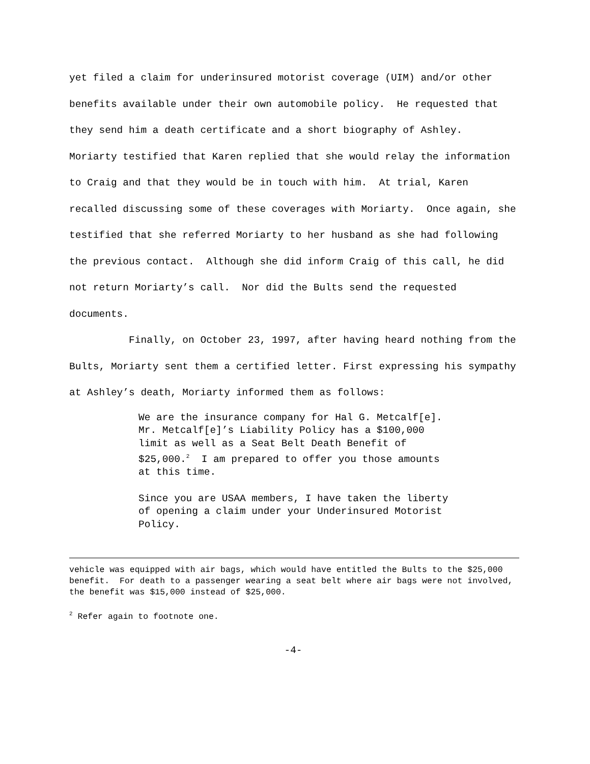yet filed a claim for underinsured motorist coverage (UIM) and/or other benefits available under their own automobile policy. He requested that they send him a death certificate and a short biography of Ashley. Moriarty testified that Karen replied that she would relay the information to Craig and that they would be in touch with him. At trial, Karen recalled discussing some of these coverages with Moriarty. Once again, she testified that she referred Moriarty to her husband as she had following the previous contact. Although she did inform Craig of this call, he did not return Moriarty’s call. Nor did the Bults send the requested documents.
Finally, on October 23, 1997, after having heard nothing from the Bults, Moriarty sent them a certified letter. First expressing his sympathy at Ashley’s death, Moriarty informed them as follows:
We are the insurance company for Hal G. Metcalf[e]. Mr. Metcalf[e]’s Liability Policy has a $100,000 limit as well as a Seat Belt Death Benefit of $25,000.<sup>2</sup> I am prepared to offer you those amounts at this time.
Since you are USAA members, I have taken the liberty of opening a claim under your Underinsured Motorist Policy.
vehicle was equipped with air bags, which would have entitled the Bults to the $25,000 benefit. For death to a passenger wearing a seat belt where air bags were not involved, the benefit was $15,000 instead of $25,000.
<sup>2</sup> Refer again to footnote one.
-4-